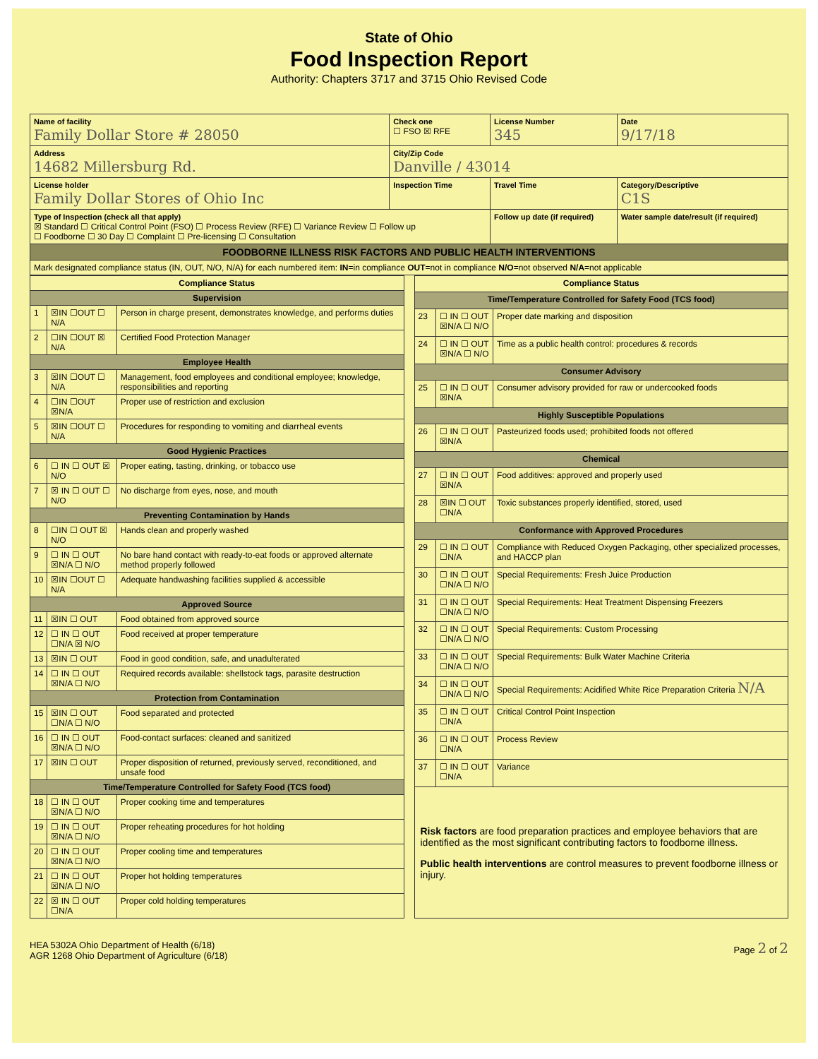State of Ohio
Food Inspection Report
Authority: Chapters 3717 and 3715 Ohio Revised Code
| Name of facility Family Dollar Store # 28050 | Check one ☐ FSO ☒ RFE | License Number 345 | Date 9/17/18 |
| Address 14682 Millersburg Rd. | City/Zip Code Danville / 43014 | | |
| License holder Family Dollar Stores of Ohio Inc | Inspection Time | Travel Time | Category/Descriptive C1S |
| Type of Inspection (check all that apply) ☒ Standard ☐ Critical Control Point (FSO) ☐ Process Review (RFE) ☐ Variance Review ☐ Follow up ☐ Foodborne ☐ 30 Day ☐ Complaint ☐ Pre-licensing ☐ Consultation | | Follow up date (if required) | Water sample date/result (if required) |
| FOODBORNE ILLNESS RISK FACTORS AND PUBLIC HEALTH INTERVENTIONS | | | |
| Mark designated compliance status (IN, OUT, N/O, N/A) for each numbered item: IN =in compliance OUT =not in compliance N/O =not observed N/A =not applicable | | | |
| Compliance Status | | |
| --- | --- | --- |
| Supervision | | |
| 1 | ☒IN ☐OUT ☐ N/A | Person in charge present, demonstrates knowledge, and performs duties |
| 2 | ☐IN ☐OUT ☒ N/A | Certified Food Protection Manager |
| Employee Health | | |
| 3 | ☒IN ☐OUT ☐ N/A | Management, food employees and conditional employee; knowledge, responsibilities and reporting |
| 4 | ☐IN ☐OUT ☒N/A | Proper use of restriction and exclusion |
| 5 | ☒IN ☐OUT ☐ N/A | Procedures for responding to vomiting and diarrheal events |
| Good Hygienic Practices | | |
| 6 | ☐ IN ☐ OUT ☒ N/O | Proper eating, tasting, drinking, or tobacco use |
| 7 | ☒ IN ☐ OUT ☐ N/O | No discharge from eyes, nose, and mouth |
| Preventing Contamination by Hands | | |
| 8 | ☐IN ☐ OUT ☒ N/O | Hands clean and properly washed |
| 9 | ☐ IN ☐ OUT ☒N/A ☐ N/O | No bare hand contact with ready-to-eat foods or approved alternate method properly followed |
| 10 | ☒IN ☐OUT ☐ N/A | Adequate handwashing facilities supplied & accessible |
| Approved Source | | |
| 11 | ☒IN ☐ OUT | Food obtained from approved source |
| 12 | ☐ IN ☐ OUT ☐N/A ☒ N/O | Food received at proper temperature |
| 13 | ☒IN ☐ OUT | Food in good condition, safe, and unadulterated |
| 14 | ☐ IN ☐ OUT ☒N/A ☐ N/O | Required records available: shellstock tags, parasite destruction |
| Protection from Contamination | | |
| 15 | ☒IN ☐ OUT ☐N/A ☐ N/O | Food separated and protected |
| 16 | ☐ IN ☐ OUT ☒N/A ☐ N/O | Food-contact surfaces: cleaned and sanitized |
| 17 | ☒IN ☐ OUT | Proper disposition of returned, previously served, reconditioned, and unsafe food |
| Time/Temperature Controlled for Safety Food (TCS food) | | |
| 18 | ☐ IN ☐ OUT ☒N/A ☐ N/O | Proper cooking time and temperatures |
| 19 | ☐ IN ☐ OUT ☒N/A ☐ N/O | Proper reheating procedures for hot holding |
| 20 | ☐ IN ☐ OUT ☒N/A ☐ N/O | Proper cooling time and temperatures |
| 21 | ☐ IN ☐ OUT ☒N/A ☐ N/O | Proper hot holding temperatures |
| 22 | ☒ IN ☐ OUT ☐N/A | Proper cold holding temperatures |
| Compliance Status | | |
| --- | --- | --- |
| Time/Temperature Controlled for Safety Food (TCS food) | | |
| 23 | ☐ IN ☐ OUT ☒N/A ☐ N/O | Proper date marking and disposition |
| 24 | ☐ IN ☐ OUT ☒N/A ☐ N/O | Time as a public health control: procedures & records |
| Consumer Advisory | | |
| 25 | ☐ IN ☐ OUT ☒N/A | Consumer advisory provided for raw or undercooked foods |
| Highly Susceptible Populations | | |
| 26 | ☐ IN ☐ OUT ☒N/A | Pasteurized foods used; prohibited foods not offered |
| Chemical | | |
| 27 | ☐ IN ☐ OUT ☒N/A | Food additives: approved and properly used |
| 28 | ☒IN ☐ OUT ☐N/A | Toxic substances properly identified, stored, used |
| Conformance with Approved Procedures | | |
| 29 | ☐ IN ☐ OUT ☐N/A | Compliance with Reduced Oxygen Packaging, other specialized processes, and HACCP plan |
| 30 | ☐ IN ☐ OUT ☐N/A ☐ N/O | Special Requirements: Fresh Juice Production |
| 31 | ☐ IN ☐ OUT ☐N/A ☐ N/O | Special Requirements: Heat Treatment Dispensing Freezers |
| 32 | ☐ IN ☐ OUT ☐N/A ☐ N/O | Special Requirements: Custom Processing |
| 33 | ☐ IN ☐ OUT ☐N/A ☐ N/O | Special Requirements: Bulk Water Machine Criteria |
| 34 | ☐ IN ☐ OUT ☐N/A ☐ N/O | Special Requirements: Acidified White Rice Preparation Criteria N/A |
| 35 | ☐ IN ☐ OUT ☐N/A | Critical Control Point Inspection |
| 36 | ☐ IN ☐ OUT ☐N/A | Process Review |
| 37 | ☐ IN ☐ OUT ☐N/A | Variance |
| Risk factors are food preparation practices and employee behaviors that are identified as the most significant contributing factors to foodborne illness. Public health interventions are control measures to prevent foodborne illness or injury. | | |
HEA 5302A Ohio Department of Health (6/18)
AGR 1268 Ohio Department of Agriculture (6/18)
Page 2 of 2